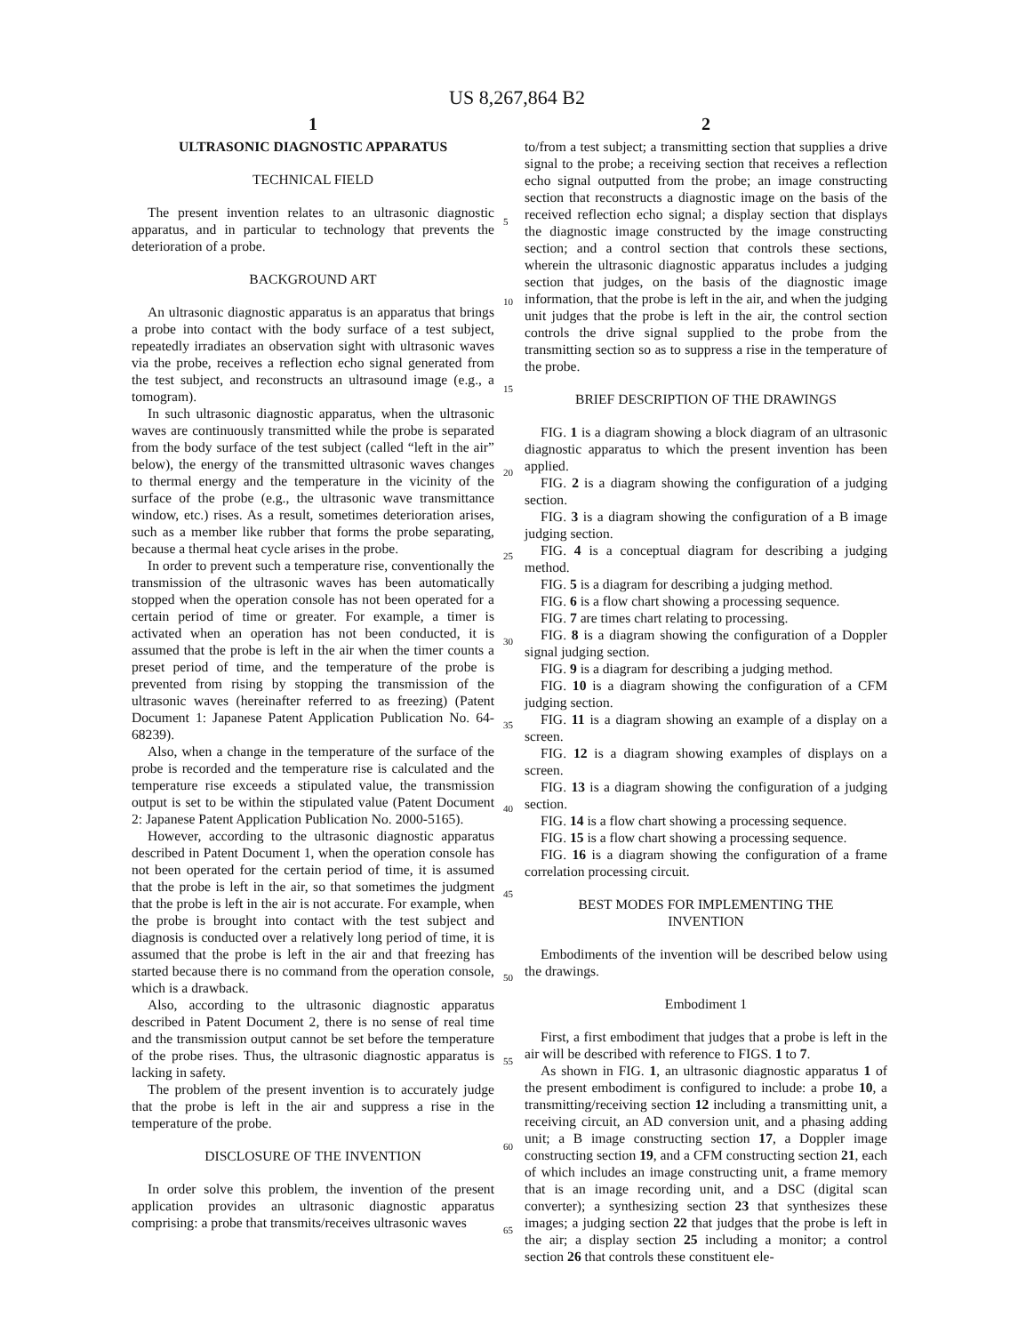US 8,267,864 B2
1
ULTRASONIC DIAGNOSTIC APPARATUS
TECHNICAL FIELD
The present invention relates to an ultrasonic diagnostic apparatus, and in particular to technology that prevents the deterioration of a probe.
BACKGROUND ART
An ultrasonic diagnostic apparatus is an apparatus that brings a probe into contact with the body surface of a test subject, repeatedly irradiates an observation sight with ultrasonic waves via the probe, receives a reflection echo signal generated from the test subject, and reconstructs an ultrasound image (e.g., a tomogram).
In such ultrasonic diagnostic apparatus, when the ultrasonic waves are continuously transmitted while the probe is separated from the body surface of the test subject (called “left in the air” below), the energy of the transmitted ultrasonic waves changes to thermal energy and the temperature in the vicinity of the surface of the probe (e.g., the ultrasonic wave transmittance window, etc.) rises. As a result, sometimes deterioration arises, such as a member like rubber that forms the probe separating, because a thermal heat cycle arises in the probe.
In order to prevent such a temperature rise, conventionally the transmission of the ultrasonic waves has been automatically stopped when the operation console has not been operated for a certain period of time or greater. For example, a timer is activated when an operation has not been conducted, it is assumed that the probe is left in the air when the timer counts a preset period of time, and the temperature of the probe is prevented from rising by stopping the transmission of the ultrasonic waves (hereinafter referred to as freezing) (Patent Document 1: Japanese Patent Application Publication No. 64-68239).
Also, when a change in the temperature of the surface of the probe is recorded and the temperature rise is calculated and the temperature rise exceeds a stipulated value, the transmission output is set to be within the stipulated value (Patent Document 2: Japanese Patent Application Publication No. 2000-5165).
However, according to the ultrasonic diagnostic apparatus described in Patent Document 1, when the operation console has not been operated for the certain period of time, it is assumed that the probe is left in the air, so that sometimes the judgment that the probe is left in the air is not accurate. For example, when the probe is brought into contact with the test subject and diagnosis is conducted over a relatively long period of time, it is assumed that the probe is left in the air and that freezing has started because there is no command from the operation console, which is a drawback.
Also, according to the ultrasonic diagnostic apparatus described in Patent Document 2, there is no sense of real time and the transmission output cannot be set before the temperature of the probe rises. Thus, the ultrasonic diagnostic apparatus is lacking in safety.
The problem of the present invention is to accurately judge that the probe is left in the air and suppress a rise in the temperature of the probe.
DISCLOSURE OF THE INVENTION
In order solve this problem, the invention of the present application provides an ultrasonic diagnostic apparatus comprising: a probe that transmits/receives ultrasonic waves
5
10
15
20
25
30
35
40
45
50
55
60
65
2
to/from a test subject; a transmitting section that supplies a drive signal to the probe; a receiving section that receives a reflection echo signal outputted from the probe; an image constructing section that reconstructs a diagnostic image on the basis of the received reflection echo signal; a display section that displays the diagnostic image constructed by the image constructing section; and a control section that controls these sections, wherein the ultrasonic diagnostic apparatus includes a judging section that judges, on the basis of the diagnostic image information, that the probe is left in the air, and when the judging unit judges that the probe is left in the air, the control section controls the drive signal supplied to the probe from the transmitting section so as to suppress a rise in the temperature of the probe.
BRIEF DESCRIPTION OF THE DRAWINGS
FIG. 1 is a diagram showing a block diagram of an ultrasonic diagnostic apparatus to which the present invention has been applied.
FIG. 2 is a diagram showing the configuration of a judging section.
FIG. 3 is a diagram showing the configuration of a B image judging section.
FIG. 4 is a conceptual diagram for describing a judging method.
FIG. 5 is a diagram for describing a judging method.
FIG. 6 is a flow chart showing a processing sequence.
FIG. 7 are times chart relating to processing.
FIG. 8 is a diagram showing the configuration of a Doppler signal judging section.
FIG. 9 is a diagram for describing a judging method.
FIG. 10 is a diagram showing the configuration of a CFM judging section.
FIG. 11 is a diagram showing an example of a display on a screen.
FIG. 12 is a diagram showing examples of displays on a screen.
FIG. 13 is a diagram showing the configuration of a judging section.
FIG. 14 is a flow chart showing a processing sequence.
FIG. 15 is a flow chart showing a processing sequence.
FIG. 16 is a diagram showing the configuration of a frame correlation processing circuit.
BEST MODES FOR IMPLEMENTING THE
INVENTION
Embodiments of the invention will be described below using the drawings.
Embodiment 1
First, a first embodiment that judges that a probe is left in the air will be described with reference to FIGS. 1 to 7.
As shown in FIG. 1, an ultrasonic diagnostic apparatus 1 of the present embodiment is configured to include: a probe 10, a transmitting/receiving section 12 including a transmitting unit, a receiving circuit, an AD conversion unit, and a phasing adding unit; a B image constructing section 17, a Doppler image constructing section 19, and a CFM constructing section 21, each of which includes an image constructing unit, a frame memory that is an image recording unit, and a DSC (digital scan converter); a synthesizing section 23 that synthesizes these images; a judging section 22 that judges that the probe is left in the air; a display section 25 including a monitor; a control section 26 that controls these constituent ele-